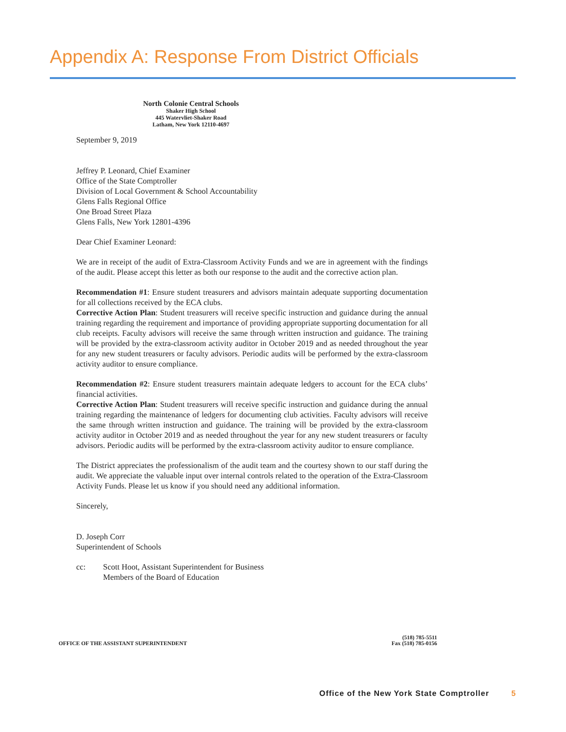Appendix A: Response From District Officials
North Colonie Central Schools
Shaker High School
445 Watervliet-Shaker Road
Latham, New York 12110-4697
September 9, 2019
Jeffrey P. Leonard, Chief Examiner
Office of the State Comptroller
Division of Local Government & School Accountability
Glens Falls Regional Office
One Broad Street Plaza
Glens Falls, New York 12801-4396
Dear Chief Examiner Leonard:
We are in receipt of the audit of Extra-Classroom Activity Funds and we are in agreement with the findings of the audit. Please accept this letter as both our response to the audit and the corrective action plan.
Recommendation #1: Ensure student treasurers and advisors maintain adequate supporting documentation for all collections received by the ECA clubs.
Corrective Action Plan: Student treasurers will receive specific instruction and guidance during the annual training regarding the requirement and importance of providing appropriate supporting documentation for all club receipts. Faculty advisors will receive the same through written instruction and guidance. The training will be provided by the extra-classroom activity auditor in October 2019 and as needed throughout the year for any new student treasurers or faculty advisors. Periodic audits will be performed by the extra-classroom activity auditor to ensure compliance.
Recommendation #2: Ensure student treasurers maintain adequate ledgers to account for the ECA clubs’ financial activities.
Corrective Action Plan: Student treasurers will receive specific instruction and guidance during the annual training regarding the maintenance of ledgers for documenting club activities. Faculty advisors will receive the same through written instruction and guidance. The training will be provided by the extra-classroom activity auditor in October 2019 and as needed throughout the year for any new student treasurers or faculty advisors. Periodic audits will be performed by the extra-classroom activity auditor to ensure compliance.
The District appreciates the professionalism of the audit team and the courtesy shown to our staff during the audit. We appreciate the valuable input over internal controls related to the operation of the Extra-Classroom Activity Funds. Please let us know if you should need any additional information.
Sincerely,
D. Joseph Corr
Superintendent of Schools
cc: Scott Hoot, Assistant Superintendent for Business
Members of the Board of Education
OFFICE OF THE ASSISTANT SUPERINTENDENT
(518) 785-5511
Fax (518) 785-0156
Office of the New York State Comptroller 5